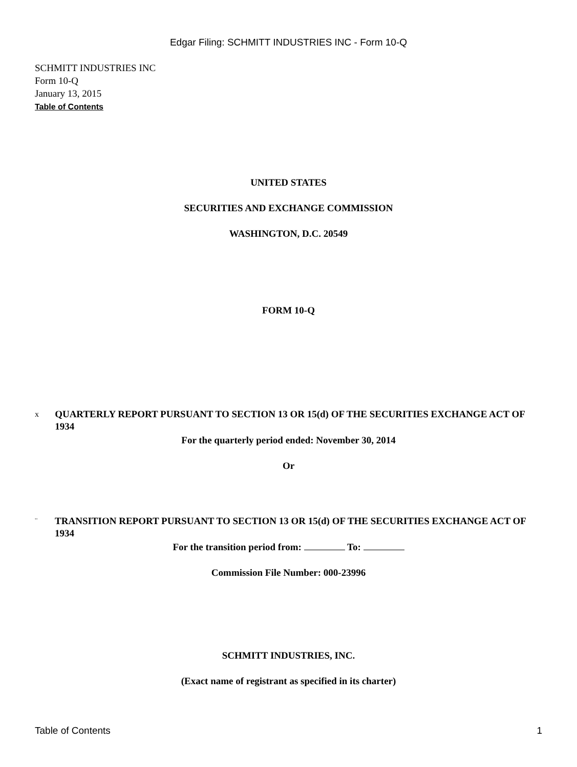Edgar Filing: SCHMITT INDUSTRIES INC - Form 10-Q
SCHMITT INDUSTRIES INC
Form 10-Q
January 13, 2015
Table of Contents
UNITED STATES
SECURITIES AND EXCHANGE COMMISSION
WASHINGTON, D.C. 20549
FORM 10-Q
x QUARTERLY REPORT PURSUANT TO SECTION 13 OR 15(d) OF THE SECURITIES EXCHANGE ACT OF 1934
For the quarterly period ended: November 30, 2014
Or
¨ TRANSITION REPORT PURSUANT TO SECTION 13 OR 15(d) OF THE SECURITIES EXCHANGE ACT OF 1934
For the transition period from: To:
Commission File Number: 000-23996
SCHMITT INDUSTRIES, INC.
(Exact name of registrant as specified in its charter)
Table of Contents 1